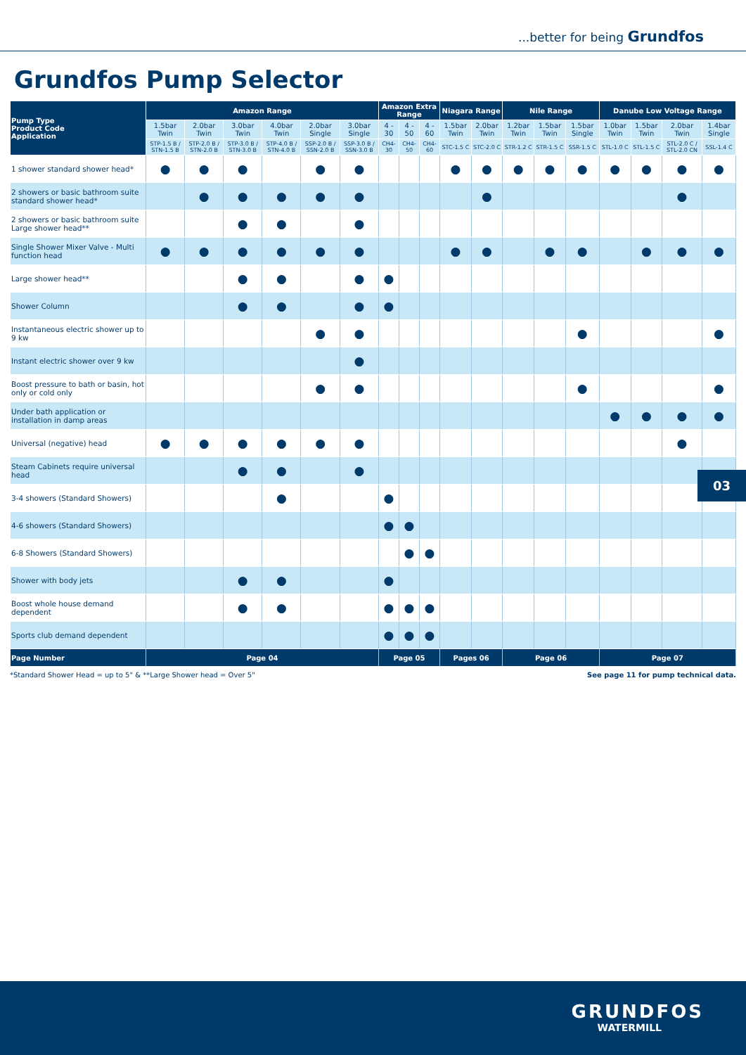...better for being Grundfos
Grundfos Pump Selector
| Pump Type Product Code Application | Amazon Range | | | | | | Amazon Extra Range | | | Niagara Range | | Nile Range | | | Danube Low Voltage Range | | | |
| --- | --- | --- | --- | --- | --- | --- | --- | --- | --- | --- | --- | --- | --- | --- | --- | --- | --- | --- |
| | 1.5bar Twin | 2.0bar Twin | 3.0bar Twin | 4.0bar Twin | 2.0bar Single | 3.0bar Single | 4 - 30 | 4 - 50 | 4 - 60 | 1.5bar Twin | 2.0bar Twin | 1.2bar Twin | 1.5bar Twin | 1.5bar Single | 1.0bar Twin | 1.5bar Twin | 2.0bar Twin | 1.4bar Single |
| | STP-1.5 B / STN-1.5 B | STP-2.0 B / STN-2.0 B | STP-3.0 B / STN-3.0 B | STP-4.0 B / STN-4.0 B | SSP-2.0 B / SSN-2.0 B | SSP-3.0 B / SSN-3.0 B | CH4-30 | CH4-50 | CH4-60 | STC-1.5 C | STC-2.0 C | STR-1.2 C | STR-1.5 C | SSR-1.5 C | STL-1.0 C | STL-1.5 C | STL-2.0 C / STL-2.0 CN | SSL-1.4 C |
| 1 shower standard shower head* | ● | ● | ● | | ● | ● | | | | ● | ● | ● | ● | ● | ● | ● | ● | ● |
| 2 showers or basic bathroom suite standard shower head* | | ● | ● | ● | ● | ● | | | | | ● | | | | | | ● | |
| 2 showers or basic bathroom suite Large shower head** | | | ● | ● | | ● | | | | | | | | | | | | |
| Single Shower Mixer Valve - Multi function head | ● | ● | ● | ● | ● | ● | | | | ● | ● | | ● | ● | | ● | ● | ● |
| Large shower head** | | | ● | ● | | ● | ● | | | | | | | | | | | |
| Shower Column | | | ● | ● | | ● | ● | | | | | | | | | | | |
| Instantaneous electric shower up to 9 kw | | | | | ● | ● | | | | | | | | ● | | | | ● |
| Instant electric shower over 9 kw | | | | | | ● | | | | | | | | | | | | |
| Boost pressure to bath or basin, hot only or cold only | | | | | ● | ● | | | | | | | | ● | | | | ● |
| Under bath application or installation in damp areas | | | | | | | | | | | | | | | ● | ● | ● | ● |
| Universal (negative) head | ● | ● | ● | ● | ● | ● | | | | | | | | | | | ● | |
| Steam Cabinets require universal head | | | ● | ● | | ● | | | | | | | | | | | | |
| 3-4 showers (Standard Showers) | | | | ● | | | ● | | | | | | | | | | | |
| 4-6 showers (Standard Showers) | | | | | | | ● | ● | | | | | | | | | | |
| 6-8 Showers (Standard Showers) | | | | | | | | ● | ● | | | | | | | | | |
| Shower with body jets | | | ● | ● | | | ● | | | | | | | | | | | |
| Boost whole house demand dependent | | | ● | ● | | | ● | ● | ● | | | | | | | | | |
| Sports club demand dependent | | | | | | | ● | ● | ● | | | | | | | | | |
| Page Number | Page 04 | | | | | | Page 05 | | | Pages 06 | | Page 06 | | | Page 07 | | | |
*Standard Shower Head = up to 5" & **Large Shower head = Over 5" See page 11 for pump technical data.
03
GRUNDFOS
WATERMILL